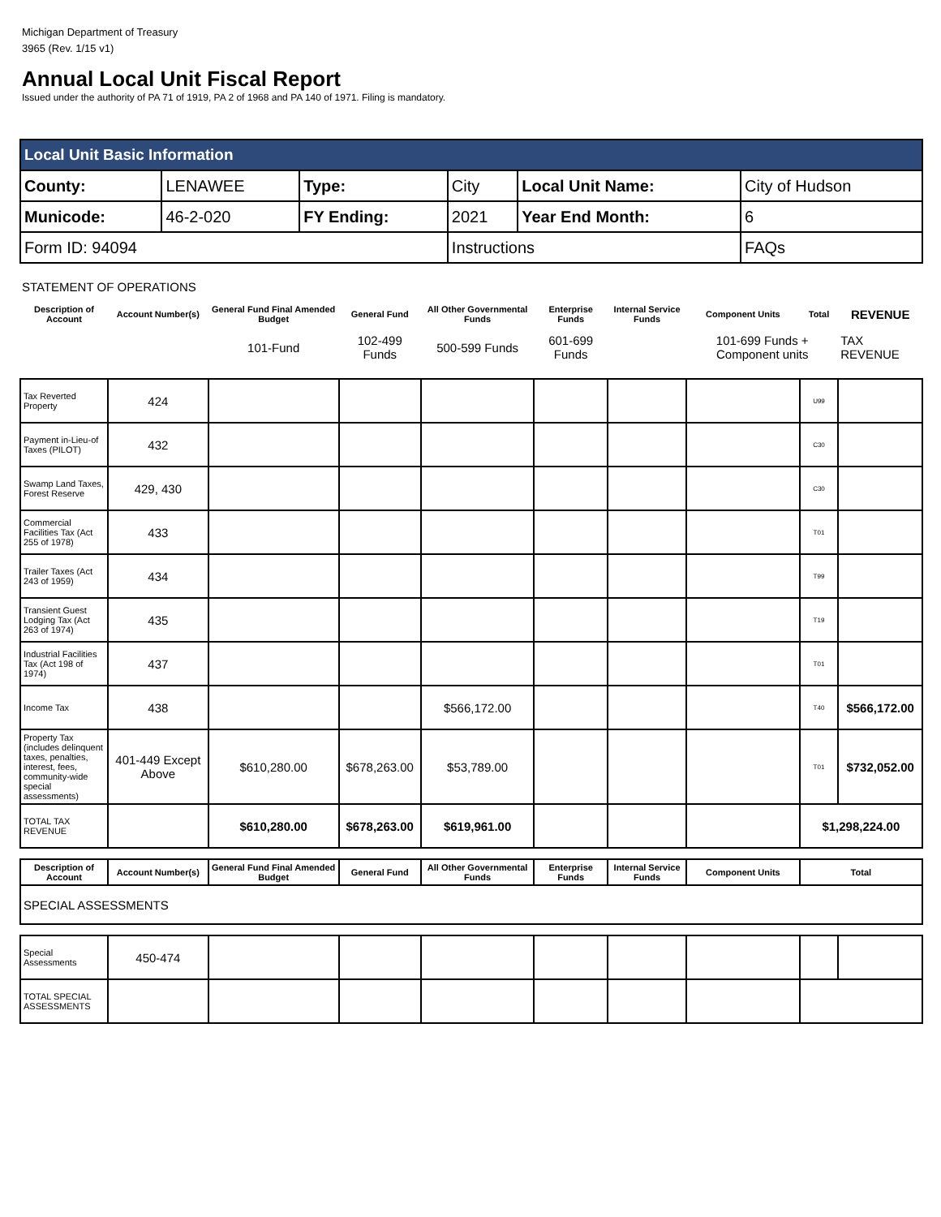Michigan Department of Treasury
3965 (Rev. 1/15 v1)
Annual Local Unit Fiscal Report
Issued under the authority of PA 71 of 1919, PA 2 of 1968 and PA 140 of 1971. Filing is mandatory.
| Local Unit Basic Information | | | | | |
| County: | LENAWEE | Type: | City | Local Unit Name: | City of Hudson |
| Municode: | 46-2-020 | FY Ending: | 2021 | Year End Month: | 6 |
| Form ID: 94094 | | | Instructions | | FAQs |
STATEMENT OF OPERATIONS
| Description of Account | Account Number(s) | General Fund Final Amended Budget | General Fund | All Other Governmental Funds | Enterprise Funds | Internal Service Funds | Component Units | Total | REVENUE |
| --- | --- | --- | --- | --- | --- | --- | --- | --- | --- |
| | | 101-Fund | 102-499 Funds | 500-599 Funds | 601-699 Funds | | 101-699 Funds + Component units | | TAX REVENUE |
| Tax Reverted Property | 424 | | | | | | | U99 | |
| Payment in-Lieu-of Taxes (PILOT) | 432 | | | | | | | C30 | |
| Swamp Land Taxes, Forest Reserve | 429, 430 | | | | | | | C30 | |
| Commercial Facilities Tax (Act 255 of 1978) | 433 | | | | | | | T01 | |
| Trailer Taxes (Act 243 of 1959) | 434 | | | | | | | T99 | |
| Transient Guest Lodging Tax (Act 263 of 1974) | 435 | | | | | | | T19 | |
| Industrial Facilities Tax (Act 198 of 1974) | 437 | | | | | | | T01 | |
| Income Tax | 438 | | | $566,172.00 | | | | T40 | $566,172.00 |
| Property Tax (includes delinquent taxes, penalties, interest, fees, community-wide special assessments) | 401-449 Except Above | $610,280.00 | $678,263.00 | $53,789.00 | | | | T01 | $732,052.00 |
| TOTAL TAX REVENUE | | $610,280.00 | $678,263.00 | $619,961.00 | | | | $1,298,224.00 | |
| Description of Account | Account Number(s) | General Fund Final Amended Budget | General Fund | All Other Governmental Funds | Enterprise Funds | Internal Service Funds | Component Units | Total | |
| SPECIAL ASSESSMENTS | | | | | | | | | |
| Special Assessments | 450-474 | | | | | | | | |
| TOTAL SPECIAL ASSESSMENTS | | | | | | | | | |